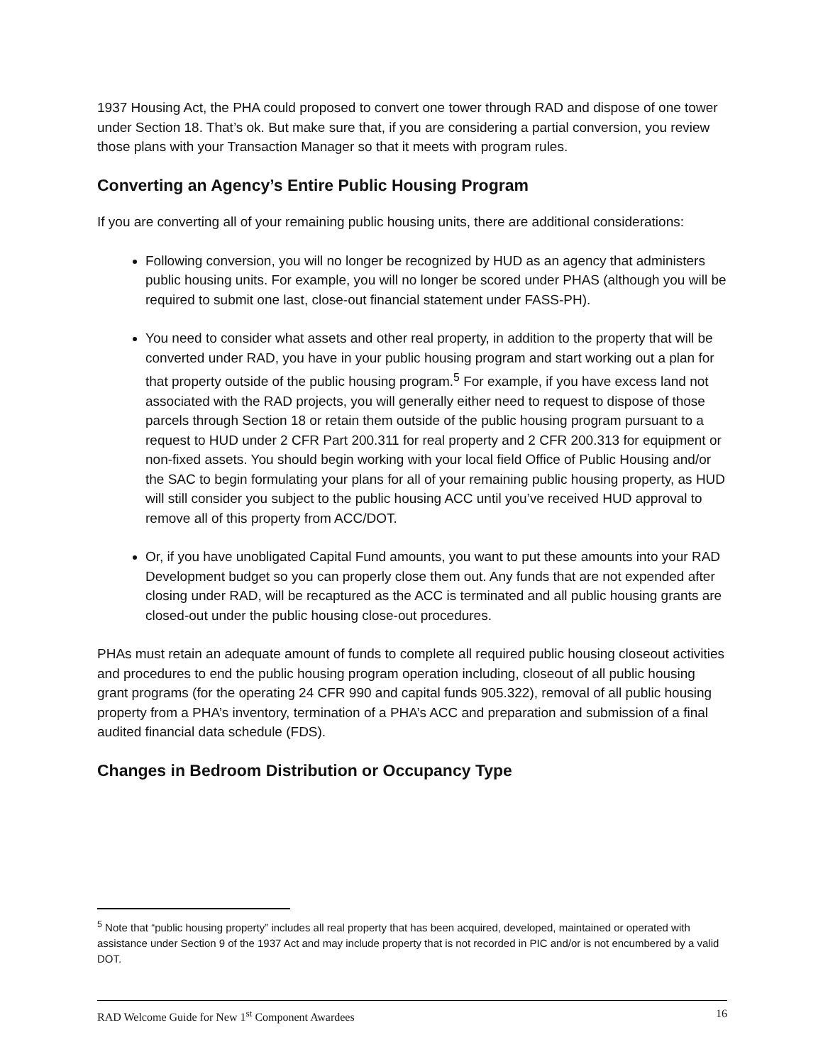1937 Housing Act, the PHA could proposed to convert one tower through RAD and dispose of one tower under Section 18. That’s ok. But make sure that, if you are considering a partial conversion, you review those plans with your Transaction Manager so that it meets with program rules.
Converting an Agency’s Entire Public Housing Program
If you are converting all of your remaining public housing units, there are additional considerations:
Following conversion, you will no longer be recognized by HUD as an agency that administers public housing units. For example, you will no longer be scored under PHAS (although you will be required to submit one last, close-out financial statement under FASS-PH).
You need to consider what assets and other real property, in addition to the property that will be converted under RAD, you have in your public housing program and start working out a plan for that property outside of the public housing program.<sup>5</sup> For example, if you have excess land not associated with the RAD projects, you will generally either need to request to dispose of those parcels through Section 18 or retain them outside of the public housing program pursuant to a request to HUD under 2 CFR Part 200.311 for real property and 2 CFR 200.313 for equipment or non-fixed assets. You should begin working with your local field Office of Public Housing and/or the SAC to begin formulating your plans for all of your remaining public housing property, as HUD will still consider you subject to the public housing ACC until you’ve received HUD approval to remove all of this property from ACC/DOT.
Or, if you have unobligated Capital Fund amounts, you want to put these amounts into your RAD Development budget so you can properly close them out. Any funds that are not expended after closing under RAD, will be recaptured as the ACC is terminated and all public housing grants are closed-out under the public housing close-out procedures.
PHAs must retain an adequate amount of funds to complete all required public housing closeout activities and procedures to end the public housing program operation including, closeout of all public housing grant programs (for the operating 24 CFR 990 and capital funds 905.322), removal of all public housing property from a PHA’s inventory, termination of a PHA’s ACC and preparation and submission of a final audited financial data schedule (FDS).
Changes in Bedroom Distribution or Occupancy Type
<sup>5</sup> Note that “public housing property” includes all real property that has been acquired, developed, maintained or operated with assistance under Section 9 of the 1937 Act and may include property that is not recorded in PIC and/or is not encumbered by a valid DOT.
RAD Welcome Guide for New 1<sup>st</sup> Component Awardees 16